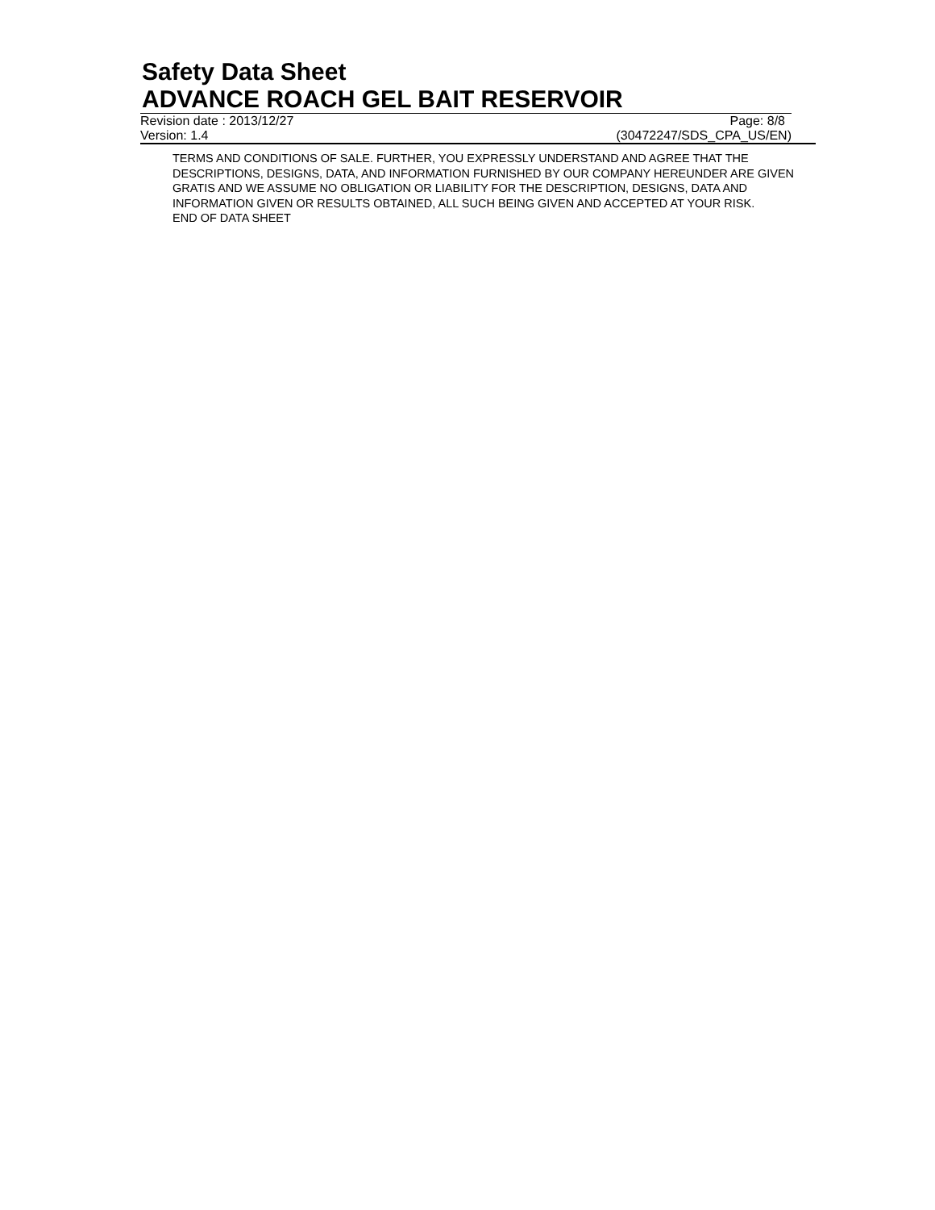Safety Data Sheet
ADVANCE ROACH GEL BAIT RESERVOIR
Revision date : 2013/12/27 Page: 8/8
Version: 1.4 (30472247/SDS_CPA_US/EN)
TERMS AND CONDITIONS OF SALE. FURTHER, YOU EXPRESSLY UNDERSTAND AND AGREE THAT THE DESCRIPTIONS, DESIGNS, DATA, AND INFORMATION FURNISHED BY OUR COMPANY HEREUNDER ARE GIVEN GRATIS AND WE ASSUME NO OBLIGATION OR LIABILITY FOR THE DESCRIPTION, DESIGNS, DATA AND INFORMATION GIVEN OR RESULTS OBTAINED, ALL SUCH BEING GIVEN AND ACCEPTED AT YOUR RISK.
END OF DATA SHEET